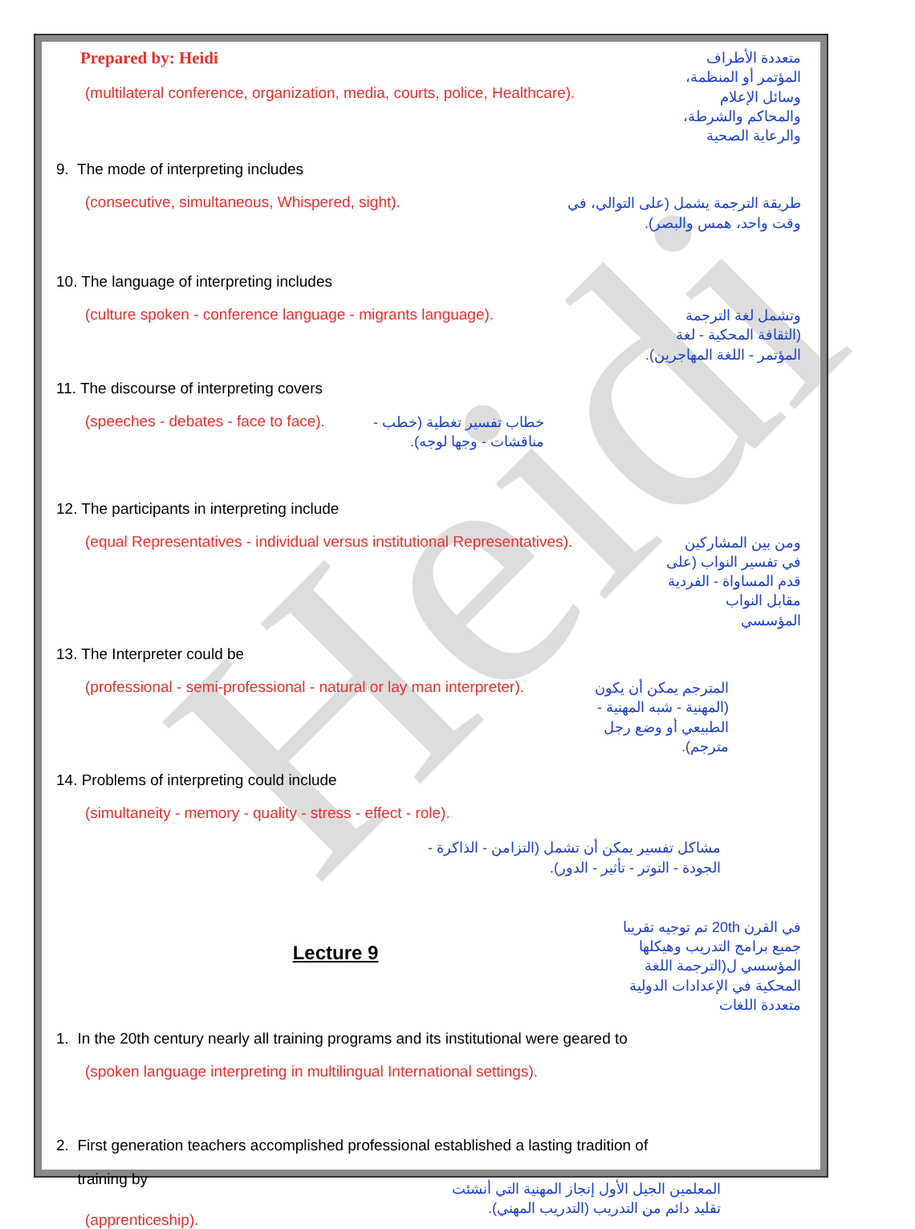Heidi
Prepared by: Heidi
(multilateral conference, organization, media, courts, police, Healthcare).
متعددة الأطراف المؤتمر أو المنظمة، وسائل الإعلام والمحاكم والشرطة، والرعاية الصحية
9. The mode of interpreting includes
(consecutive, simultaneous, Whispered, sight).
طريقة الترجمة يشمل (على التوالي، في وقت واحد، همس والبصر).
10. The language of interpreting includes
(culture spoken - conference language - migrants language).
وتشمل لغة الترجمة (الثقافة المحكية - لغة المؤتمر - اللغة المهاجرين).
11. The discourse of interpreting covers
(speeches - debates - face to face).
خطاب تفسير تغطية (خطب - مناقشات - وجها لوجه).
12. The participants in interpreting include
(equal Representatives - individual versus institutional Representatives).
ومن بين المشاركين في تفسير النواب (على قدم المساواة - الفردية مقابل النواب المؤسسي
13. The Interpreter could be
(professional - semi-professional - natural or lay man interpreter).
المترجم يمكن أن يكون (المهنية - شبه المهنية - الطبيعي أو وضع رجل مترجم).
14. Problems of interpreting could include
(simultaneity - memory - quality - stress - effect - role).
مشاكل تفسير يمكن أن تشمل (التزامن - الذاكرة - الجودة - التوتر - تأثير - الدور).
Lecture 9
في القرن 20th تم توجيه تقريبا جميع برامج التدريب وهيكلها المؤسسي ل(الترجمة اللغة المحكية في الإعدادات الدولية متعددة اللغات
1. In the 20th century nearly all training programs and its institutional were geared to
(spoken language interpreting in multilingual International settings).
2. First generation teachers accomplished professional established a lasting tradition of
training by
(apprenticeship).
المعلمين الجيل الأول إنجاز المهنية التي أنشئت تقليد دائم من التدريب (التدريب المهني).